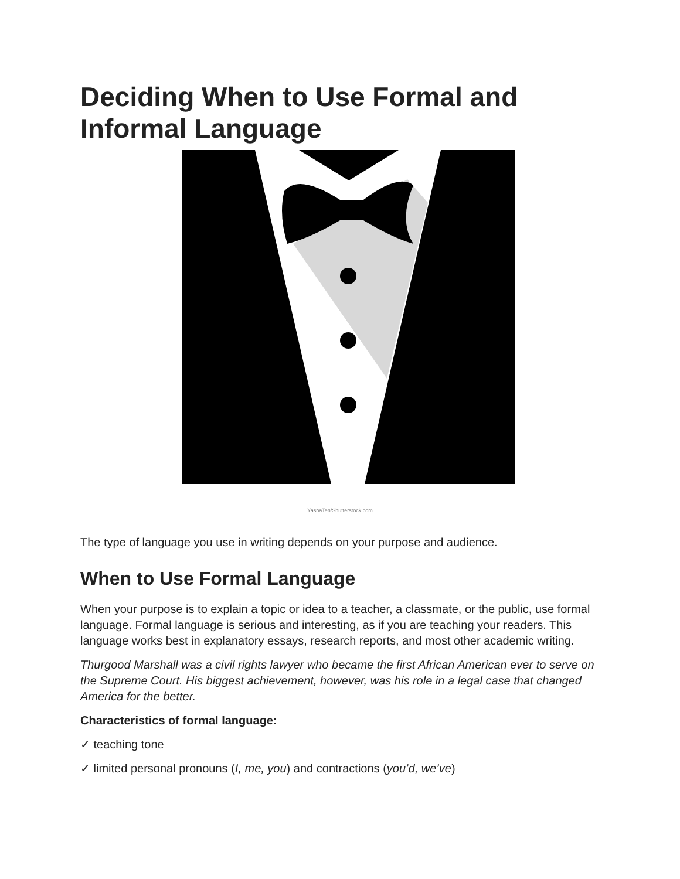Deciding When to Use Formal and Informal Language
YasnaTen/Shutterstock.com
The type of language you use in writing depends on your purpose and audience.
When to Use Formal Language
When your purpose is to explain a topic or idea to a teacher, a classmate, or the public, use formal language. Formal language is serious and interesting, as if you are teaching your readers. This language works best in explanatory essays, research reports, and most other academic writing.
Thurgood Marshall was a civil rights lawyer who became the first African American ever to serve on the Supreme Court. His biggest achievement, however, was his role in a legal case that changed America for the better.
Characteristics of formal language:
✓ teaching tone
✓ limited personal pronouns (I, me, you) and contractions (you’d, we’ve)